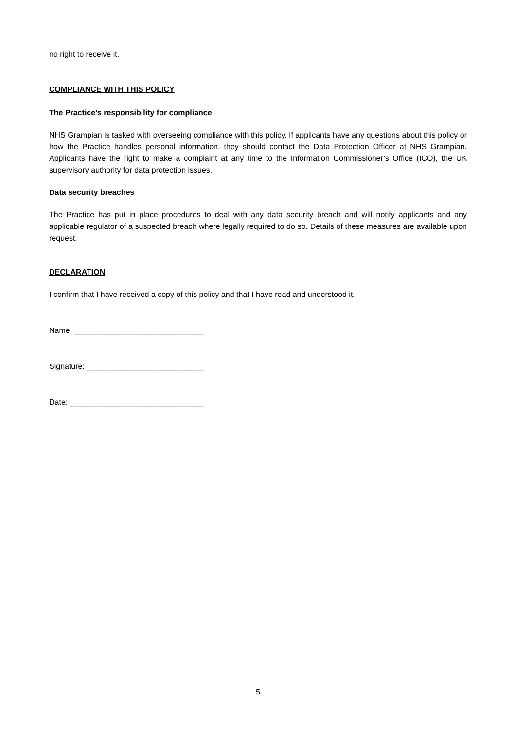no right to receive it.
COMPLIANCE WITH THIS POLICY
The Practice’s responsibility for compliance
NHS Grampian is tasked with overseeing compliance with this policy. If applicants have any questions about this policy or how the Practice handles personal information, they should contact the Data Protection Officer at NHS Grampian. Applicants have the right to make a complaint at any time to the Information Commissioner’s Office (ICO), the UK supervisory authority for data protection issues.
Data security breaches
The Practice has put in place procedures to deal with any data security breach and will notify applicants and any applicable regulator of a suspected breach where legally required to do so. Details of these measures are available upon request.
DECLARATION
I confirm that I have received a copy of this policy and that I have read and understood it.
Name: ______________________________
Signature: ___________________________
Date: _______________________________
5